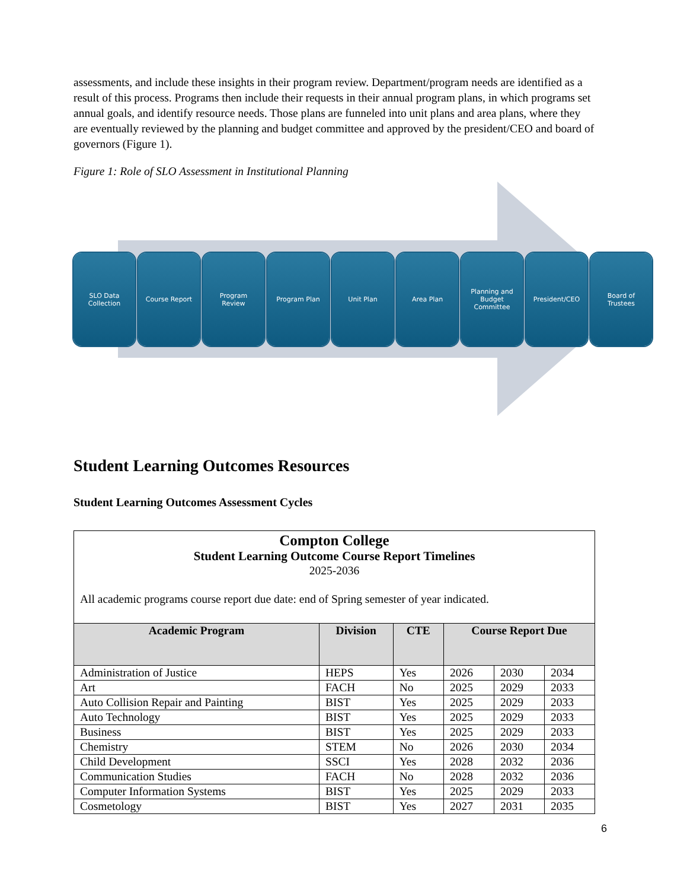assessments, and include these insights in their program review. Department/program needs are identified as a result of this process. Programs then include their requests in their annual program plans, in which programs set annual goals, and identify resource needs. Those plans are funneled into unit plans and area plans, where they are eventually reviewed by the planning and budget committee and approved by the president/CEO and board of governors (Figure 1).
Figure 1: Role of SLO Assessment in Institutional Planning
SLO Data
Collection
Course Report Program
Review
Program Plan Unit Plan Area Plan Planning and
Budget
Committee
President/CEO Board of
Trustees
Student Learning Outcomes Resources
Student Learning Outcomes Assessment Cycles
| Compton College Student Learning Outcome Course Report Timelines 2025-2036 All academic programs course report due date: end of Spring semester of year indicated. | | | | | |
| Academic Program | Division | CTE | Course Report Due | | |
| Administration of Justice | HEPS | Yes | 2026 | 2030 | 2034 |
| Art | FACH | No | 2025 | 2029 | 2033 |
| Auto Collision Repair and Painting | BIST | Yes | 2025 | 2029 | 2033 |
| Auto Technology | BIST | Yes | 2025 | 2029 | 2033 |
| Business | BIST | Yes | 2025 | 2029 | 2033 |
| Chemistry | STEM | No | 2026 | 2030 | 2034 |
| Child Development | SSCI | Yes | 2028 | 2032 | 2036 |
| Communication Studies | FACH | No | 2028 | 2032 | 2036 |
| Computer Information Systems | BIST | Yes | 2025 | 2029 | 2033 |
| Cosmetology | BIST | Yes | 2027 | 2031 | 2035 |
6